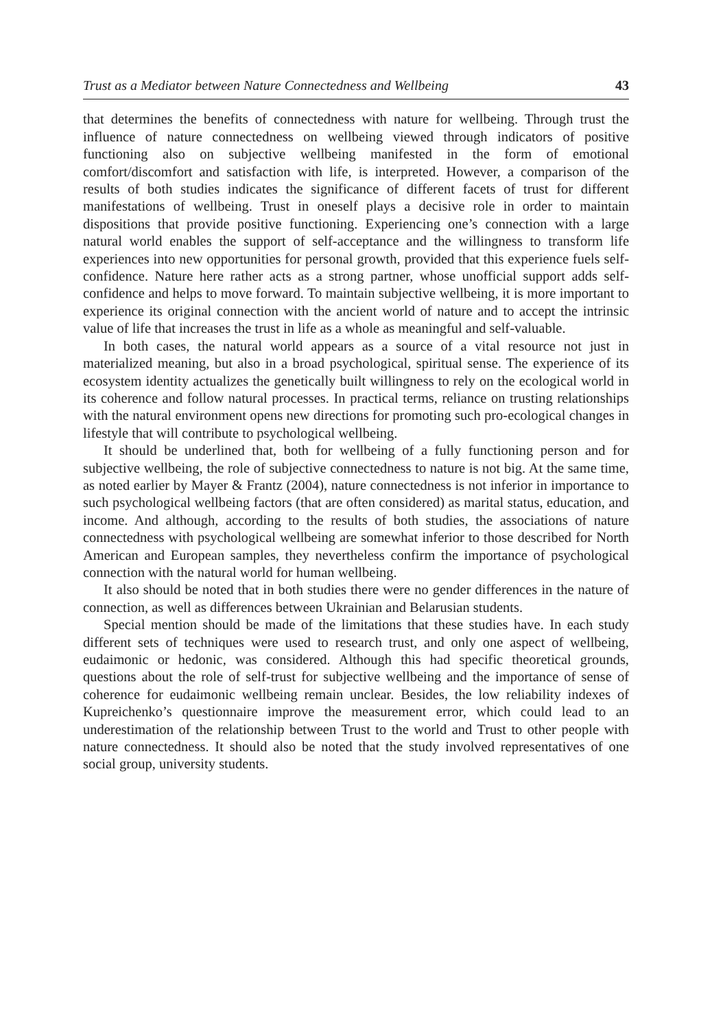Trust as a Mediator between Nature Connectedness and Wellbeing 43
that determines the benefits of connectedness with nature for wellbeing. Through trust the influence of nature connectedness on wellbeing viewed through indicators of positive functioning also on subjective wellbeing manifested in the form of emotional comfort/discomfort and satisfaction with life, is interpreted. However, a comparison of the results of both studies indicates the significance of different facets of trust for different manifestations of wellbeing. Trust in oneself plays a decisive role in order to maintain dispositions that provide positive functioning. Experiencing one’s connection with a large natural world enables the support of self-acceptance and the willingness to transform life experiences into new opportunities for personal growth, provided that this experience fuels self-confidence. Nature here rather acts as a strong partner, whose unofficial support adds self-confidence and helps to move forward. To maintain subjective wellbeing, it is more important to experience its original connection with the ancient world of nature and to accept the intrinsic value of life that increases the trust in life as a whole as meaningful and self-valuable.
In both cases, the natural world appears as a source of a vital resource not just in materialized meaning, but also in a broad psychological, spiritual sense. The experience of its ecosystem identity actualizes the genetically built willingness to rely on the ecological world in its coherence and follow natural processes. In practical terms, reliance on trusting relationships with the natural environment opens new directions for promoting such pro-ecological changes in lifestyle that will contribute to psychological wellbeing.
It should be underlined that, both for wellbeing of a fully functioning person and for subjective wellbeing, the role of subjective connectedness to nature is not big. At the same time, as noted earlier by Mayer & Frantz (2004), nature connectedness is not inferior in importance to such psychological wellbeing factors (that are often considered) as marital status, education, and income. And although, according to the results of both studies, the associations of nature connectedness with psychological wellbeing are somewhat inferior to those described for North American and European samples, they nevertheless confirm the importance of psychological connection with the natural world for human wellbeing.
It also should be noted that in both studies there were no gender differences in the nature of connection, as well as differences between Ukrainian and Belarusian students.
Special mention should be made of the limitations that these studies have. In each study different sets of techniques were used to research trust, and only one aspect of wellbeing, eudaimonic or hedonic, was considered. Although this had specific theoretical grounds, questions about the role of self-trust for subjective wellbeing and the importance of sense of coherence for eudaimonic wellbeing remain unclear. Besides, the low reliability indexes of Kupreichenko’s questionnaire improve the measurement error, which could lead to an underestimation of the relationship between Trust to the world and Trust to other people with nature connectedness. It should also be noted that the study involved representatives of one social group, university students.